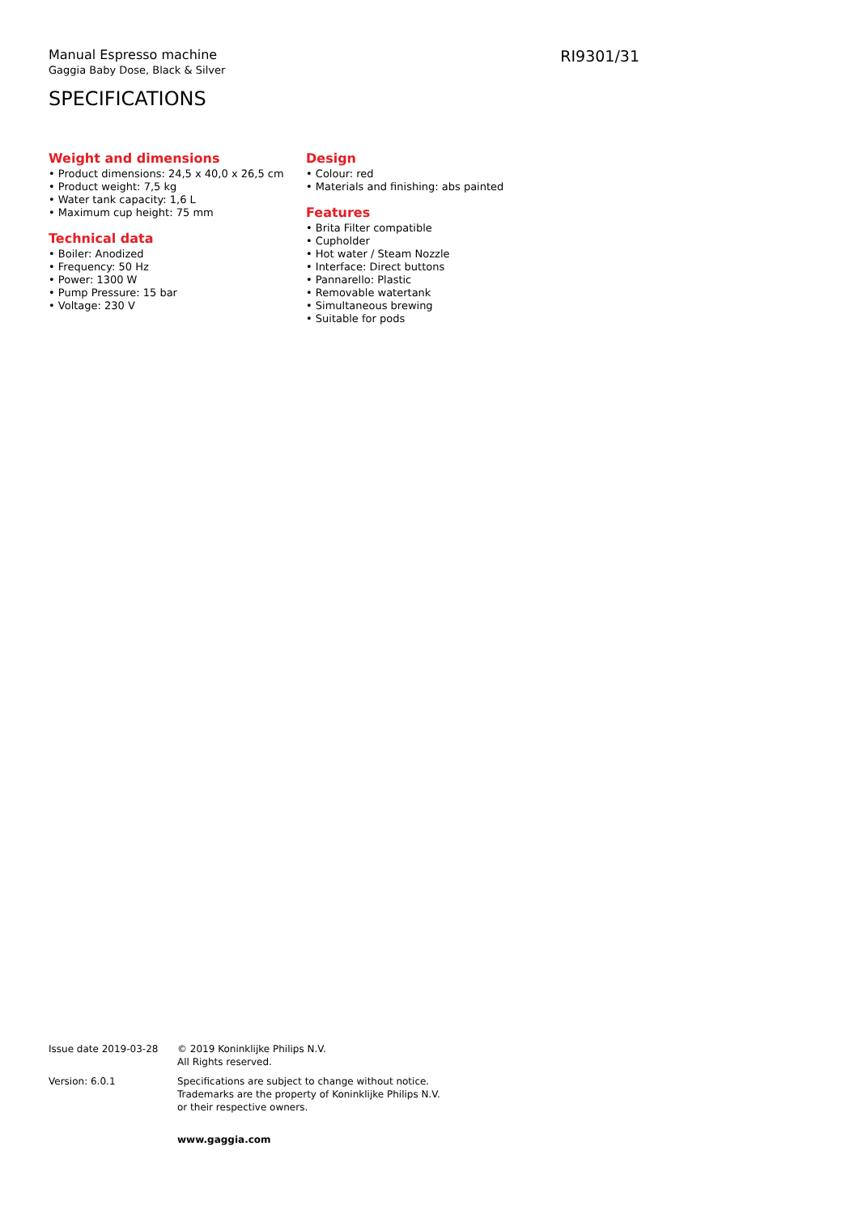Manual Espresso machine
Gaggia Baby Dose, Black & Silver
RI9301/31
SPECIFICATIONS
Weight and dimensions
• Product dimensions: 24,5 x 40,0 x 26,5 cm
• Product weight: 7,5 kg
• Water tank capacity: 1,6 L
• Maximum cup height: 75 mm
Technical data
• Boiler: Anodized
• Frequency: 50 Hz
• Power: 1300 W
• Pump Pressure: 15 bar
• Voltage: 230 V
Design
• Colour: red
• Materials and finishing: abs painted
Features
• Brita Filter compatible
• Cupholder
• Hot water / Steam Nozzle
• Interface: Direct buttons
• Pannarello: Plastic
• Removable watertank
• Simultaneous brewing
• Suitable for pods
Issue date 2019-03-28 © 2019 Koninklijke Philips N.V.
All Rights reserved.
Version: 6.0.1 Specifications are subject to change without notice.
Trademarks are the property of Koninklijke Philips N.V.
or their respective owners.
www.gaggia.com